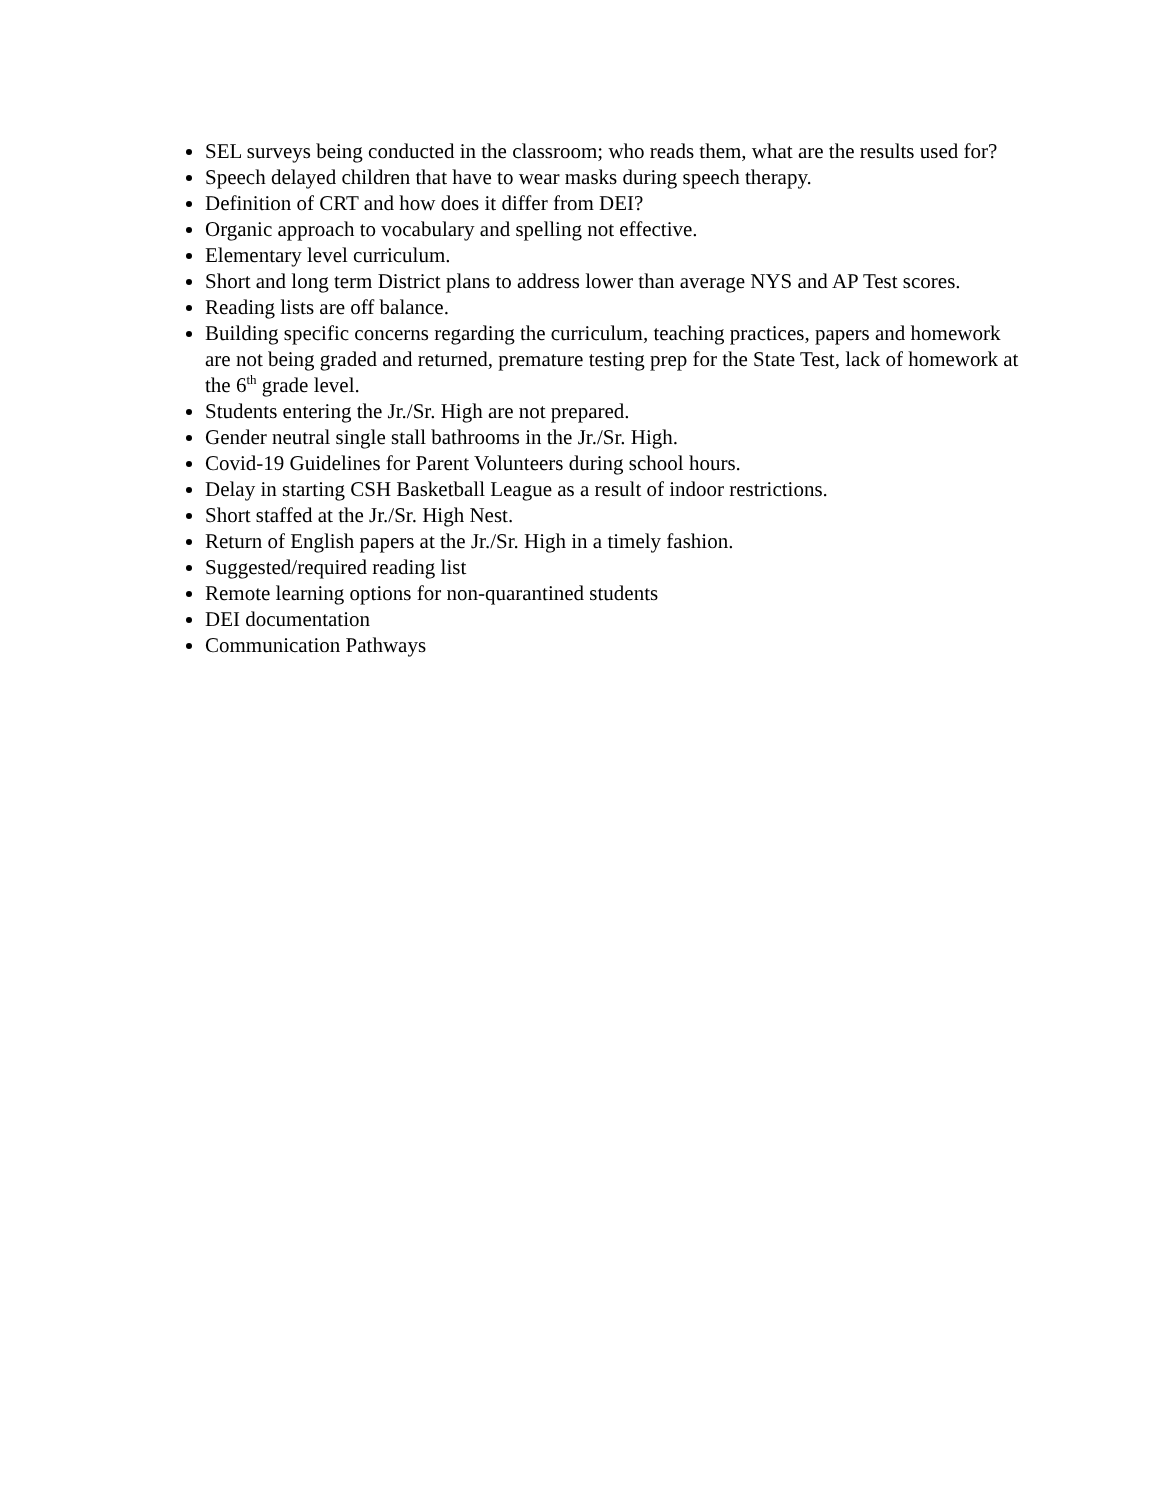SEL surveys being conducted in the classroom; who reads them, what are the results used for?
Speech delayed children that have to wear masks during speech therapy.
Definition of CRT and how does it differ from DEI?
Organic approach to vocabulary and spelling not effective.
Elementary level curriculum.
Short and long term District plans to address lower than average NYS and AP Test scores.
Reading lists are off balance.
Building specific concerns regarding the curriculum, teaching practices, papers and homework are not being graded and returned, premature testing prep for the State Test, lack of homework at the 6<sup>th</sup> grade level.
Students entering the Jr./Sr. High are not prepared.
Gender neutral single stall bathrooms in the Jr./Sr. High.
Covid-19 Guidelines for Parent Volunteers during school hours.
Delay in starting CSH Basketball League as a result of indoor restrictions.
Short staffed at the Jr./Sr. High Nest.
Return of English papers at the Jr./Sr. High in a timely fashion.
Suggested/required reading list
Remote learning options for non-quarantined students
DEI documentation
Communication Pathways